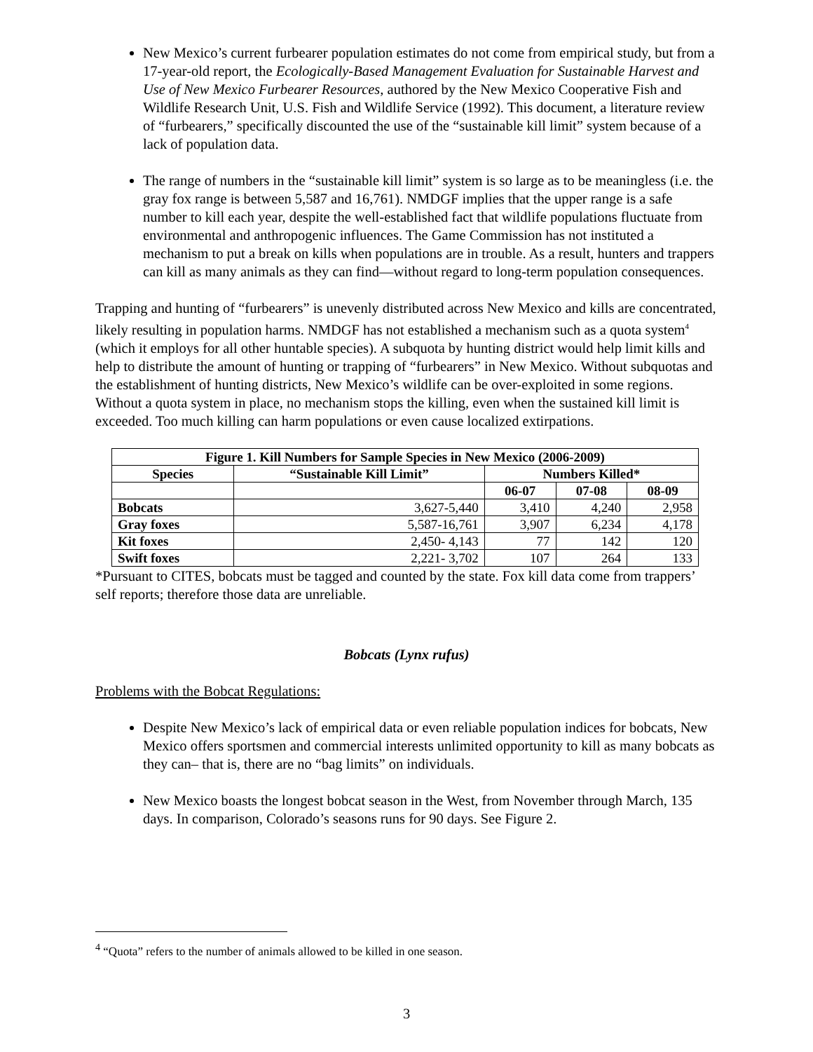New Mexico’s current furbearer population estimates do not come from empirical study, but from a 17-year-old report, the Ecologically-Based Management Evaluation for Sustainable Harvest and Use of New Mexico Furbearer Resources, authored by the New Mexico Cooperative Fish and Wildlife Research Unit, U.S. Fish and Wildlife Service (1992). This document, a literature review of “furbearers,” specifically discounted the use of the “sustainable kill limit” system because of a lack of population data.
The range of numbers in the “sustainable kill limit” system is so large as to be meaningless (i.e. the gray fox range is between 5,587 and 16,761). NMDGF implies that the upper range is a safe number to kill each year, despite the well-established fact that wildlife populations fluctuate from environmental and anthropogenic influences. The Game Commission has not instituted a mechanism to put a break on kills when populations are in trouble. As a result, hunters and trappers can kill as many animals as they can find—without regard to long-term population consequences.
Trapping and hunting of “furbearers” is unevenly distributed across New Mexico and kills are concentrated, likely resulting in population harms. NMDGF has not established a mechanism such as a quota system<sup>4</sup> (which it employs for all other huntable species). A subquota by hunting district would help limit kills and help to distribute the amount of hunting or trapping of “furbearers” in New Mexico. Without subquotas and the establishment of hunting districts, New Mexico’s wildlife can be over-exploited in some regions. Without a quota system in place, no mechanism stops the killing, even when the sustained kill limit is exceeded. Too much killing can harm populations or even cause localized extirpations.
| Figure 1. Kill Numbers for Sample Species in New Mexico (2006-2009) | | | | |
| --- | --- | --- | --- | --- |
| Species | “Sustainable Kill Limit” | Numbers Killed* | | |
| | | 06-07 | 07-08 | 08-09 |
| Bobcats | 3,627-5,440 | 3,410 | 4,240 | 2,958 |
| Gray foxes | 5,587-16,761 | 3,907 | 6,234 | 4,178 |
| Kit foxes | 2,450- 4,143 | 77 | 142 | 120 |
| Swift foxes | 2,221- 3,702 | 107 | 264 | 133 |
*Pursuant to CITES, bobcats must be tagged and counted by the state. Fox kill data come from trappers’ self reports; therefore those data are unreliable.
Bobcats (Lynx rufus)
Problems with the Bobcat Regulations:
Despite New Mexico’s lack of empirical data or even reliable population indices for bobcats, New Mexico offers sportsmen and commercial interests unlimited opportunity to kill as many bobcats as they can– that is, there are no “bag limits” on individuals.
New Mexico boasts the longest bobcat season in the West, from November through March, 135 days. In comparison, Colorado’s seasons runs for 90 days. See Figure 2.
<sup>4</sup> “Quota” refers to the number of animals allowed to be killed in one season.
3